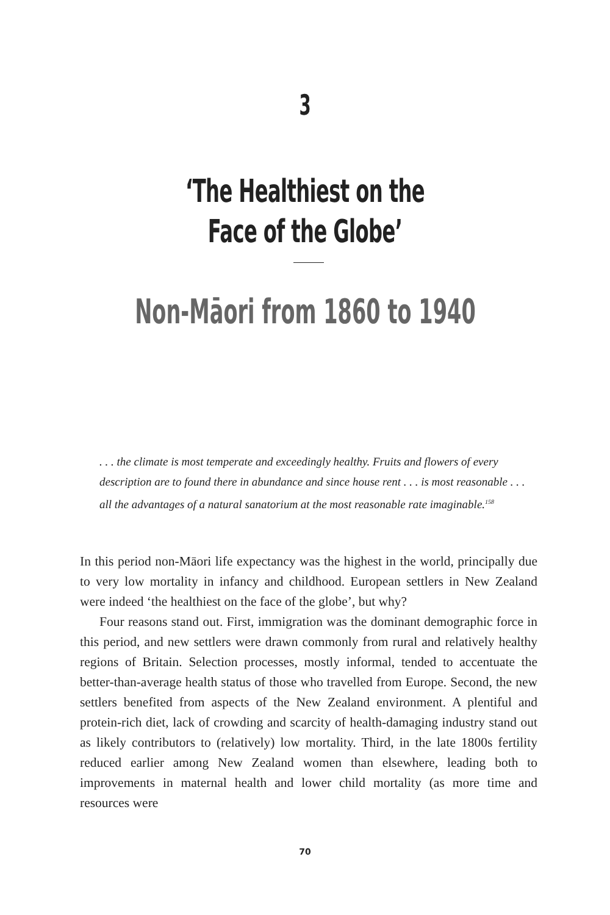3
‘The Healthiest on the
Face of the Globe’
Non-Māori from 1860 to 1940
. . . the climate is most temperate and exceedingly healthy. Fruits and flowers of every description are to found there in abundance and since house rent . . . is most reasonable . . . all the advantages of a natural sanatorium at the most reasonable rate imaginable.<sup>158</sup>
In this period non-Māori life expectancy was the highest in the world, principally due to very low mortality in infancy and childhood. European settlers in New Zealand were indeed ‘the healthiest on the face of the globe’, but why?
Four reasons stand out. First, immigration was the dominant demographic force in this period, and new settlers were drawn commonly from rural and relatively healthy regions of Britain. Selection processes, mostly informal, tended to accentuate the better-than-average health status of those who travelled from Europe. Second, the new settlers benefited from aspects of the New Zealand environment. A plentiful and protein-rich diet, lack of crowding and scarcity of health-damaging industry stand out as likely contributors to (relatively) low mortality. Third, in the late 1800s fertility reduced earlier among New Zealand women than elsewhere, leading both to improvements in maternal health and lower child mortality (as more time and resources were
70